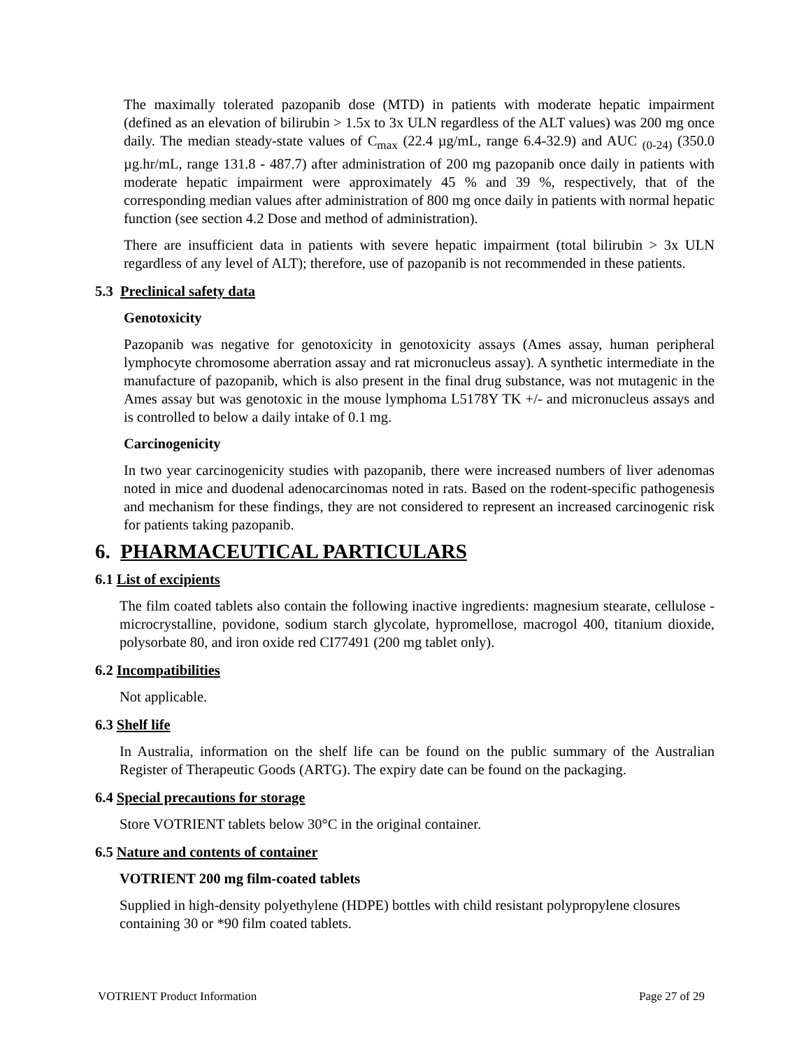The maximally tolerated pazopanib dose (MTD) in patients with moderate hepatic impairment (defined as an elevation of bilirubin > 1.5x to 3x ULN regardless of the ALT values) was 200 mg once daily. The median steady-state values of C<sub>max</sub> (22.4 µg/mL, range 6.4-32.9) and AUC <sub>(0-24)</sub> (350.0 µg.hr/mL, range 131.8 - 487.7) after administration of 200 mg pazopanib once daily in patients with moderate hepatic impairment were approximately 45 % and 39 %, respectively, that of the corresponding median values after administration of 800 mg once daily in patients with normal hepatic function (see section 4.2 Dose and method of administration).
There are insufficient data in patients with severe hepatic impairment (total bilirubin > 3x ULN regardless of any level of ALT); therefore, use of pazopanib is not recommended in these patients.
5.3 Preclinical safety data
Genotoxicity
Pazopanib was negative for genotoxicity in genotoxicity assays (Ames assay, human peripheral lymphocyte chromosome aberration assay and rat micronucleus assay). A synthetic intermediate in the manufacture of pazopanib, which is also present in the final drug substance, was not mutagenic in the Ames assay but was genotoxic in the mouse lymphoma L5178Y TK +/- and micronucleus assays and is controlled to below a daily intake of 0.1 mg.
Carcinogenicity
In two year carcinogenicity studies with pazopanib, there were increased numbers of liver adenomas noted in mice and duodenal adenocarcinomas noted in rats. Based on the rodent-specific pathogenesis and mechanism for these findings, they are not considered to represent an increased carcinogenic risk for patients taking pazopanib.
6. PHARMACEUTICAL PARTICULARS
6.1 List of excipients
The film coated tablets also contain the following inactive ingredients: magnesium stearate, cellulose - microcrystalline, povidone, sodium starch glycolate, hypromellose, macrogol 400, titanium dioxide, polysorbate 80, and iron oxide red CI77491 (200 mg tablet only).
6.2 Incompatibilities
Not applicable.
6.3 Shelf life
In Australia, information on the shelf life can be found on the public summary of the Australian Register of Therapeutic Goods (ARTG). The expiry date can be found on the packaging.
6.4 Special precautions for storage
Store VOTRIENT tablets below 30°C in the original container.
6.5 Nature and contents of container
VOTRIENT 200 mg film-coated tablets
Supplied in high-density polyethylene (HDPE) bottles with child resistant polypropylene closures containing 30 or *90 film coated tablets.
VOTRIENT Product Information Page 27 of 29